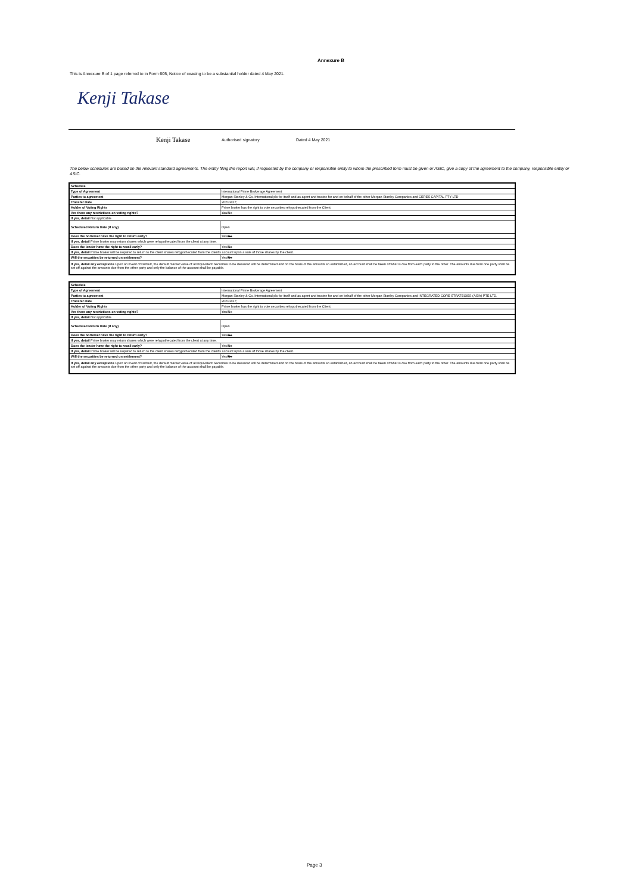Annexure B
This is Annexure B of 1 page referred to in Form 605, Notice of ceasing to be a substantial holder dated 4 May 2021.
Kenji Takase
Kenji Takase Authorised signatory Dated 4 May 2021
The below schedules are based on the relevant standard agreements. The entity filing the report will, if requested by the company or responsible entity to whom the prescribed form must be given or ASIC, give a copy of the agreement to the company, responsible entity or ASIC.
| Schedule | |
| Type of Agreement | International Prime Brokerage Agreement |
| Parties to agreement | Morgan Stanley & Co. International plc for itself and as agent and trustee for and on behalf of the other Morgan Stanley Companies and CERES CAPITAL PTY LTD |
| Transfer Date | 20210427; |
| Holder of Voting Rights | Prime broker has the right to vote securities rehypothecated from the Client. |
| Are there any restrictions on voting rights? | Yes /No |
| If yes, detail Not applicable | |
| Scheduled Return Date (if any) | Open |
| Does the borrower have the right to return early? | Yes/ No |
| If yes, detail Prime broker may return shares which were rehypothecated from the client at any time. | |
| Does the lender have the right to recall early? | Yes/ No |
| If yes, detail Prime broker will be required to return to the client shares rehypothecated from the client's account upon a sale of those shares by the client. | |
| Will the securities be returned on settlement? | Yes/ No |
| If yes, detail any exceptions Upon an Event of Default, the default market value of all Equivalent Securities to be delivered will be determined and on the basis of the amounts so established, an account shall be taken of what is due from each party to the other. The amounts due from one party shall be set off against the amounts due from the other party and only the balance of the account shall be payable. | |
| Schedule | |
| Type of Agreement | International Prime Brokerage Agreement |
| Parties to agreement | Morgan Stanley & Co. International plc for itself and as agent and trustee for and on behalf of the other Morgan Stanley Companies and INTEGRATED CORE STRATEGIES (ASIA) PTE LTD. |
| Transfer Date | 20210427; |
| Holder of Voting Rights | Prime broker has the right to vote securities rehypothecated from the Client. |
| Are there any restrictions on voting rights? | Yes /No |
| If yes, detail Not applicable | |
| Scheduled Return Date (if any) | Open |
| Does the borrower have the right to return early? | Yes/ No |
| If yes, detail Prime broker may return shares which were rehypothecated from the client at any time. | |
| Does the lender have the right to recall early? | Yes/ No |
| If yes, detail Prime broker will be required to return to the client shares rehypothecated from the client's account upon a sale of those shares by the client. | |
| Will the securities be returned on settlement? | Yes/ No |
| If yes, detail any exceptions Upon an Event of Default, the default market value of all Equivalent Securities to be delivered will be determined and on the basis of the amounts so established, an account shall be taken of what is due from each party to the other. The amounts due from one party shall be set off against the amounts due from the other party and only the balance of the account shall be payable. | |
Page 3